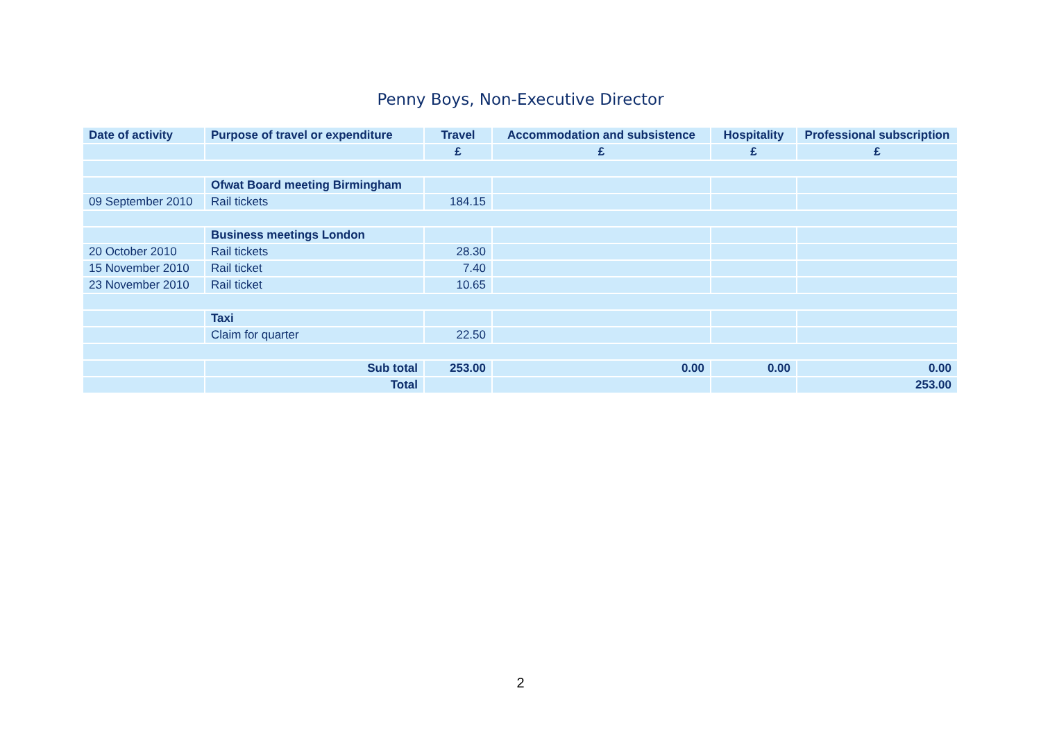Penny Boys, Non-Executive Director
| Date of activity | Purpose of travel or expenditure | Travel | Accommodation and subsistence | Hospitality | Professional subscription |
| --- | --- | --- | --- | --- | --- |
| | | £ | £ | £ | £ |
| | Ofwat Board meeting Birmingham | | | | |
| 09 September 2010 | Rail tickets | 184.15 | | | |
| | Business meetings London | | | | |
| 20 October 2010 | Rail tickets | 28.30 | | | |
| 15 November 2010 | Rail ticket | 7.40 | | | |
| 23 November 2010 | Rail ticket | 10.65 | | | |
| | Taxi | | | | |
| | Claim for quarter | 22.50 | | | |
| | Sub total | 253.00 | 0.00 | 0.00 | 0.00 |
| | Total | | | | 253.00 |
2